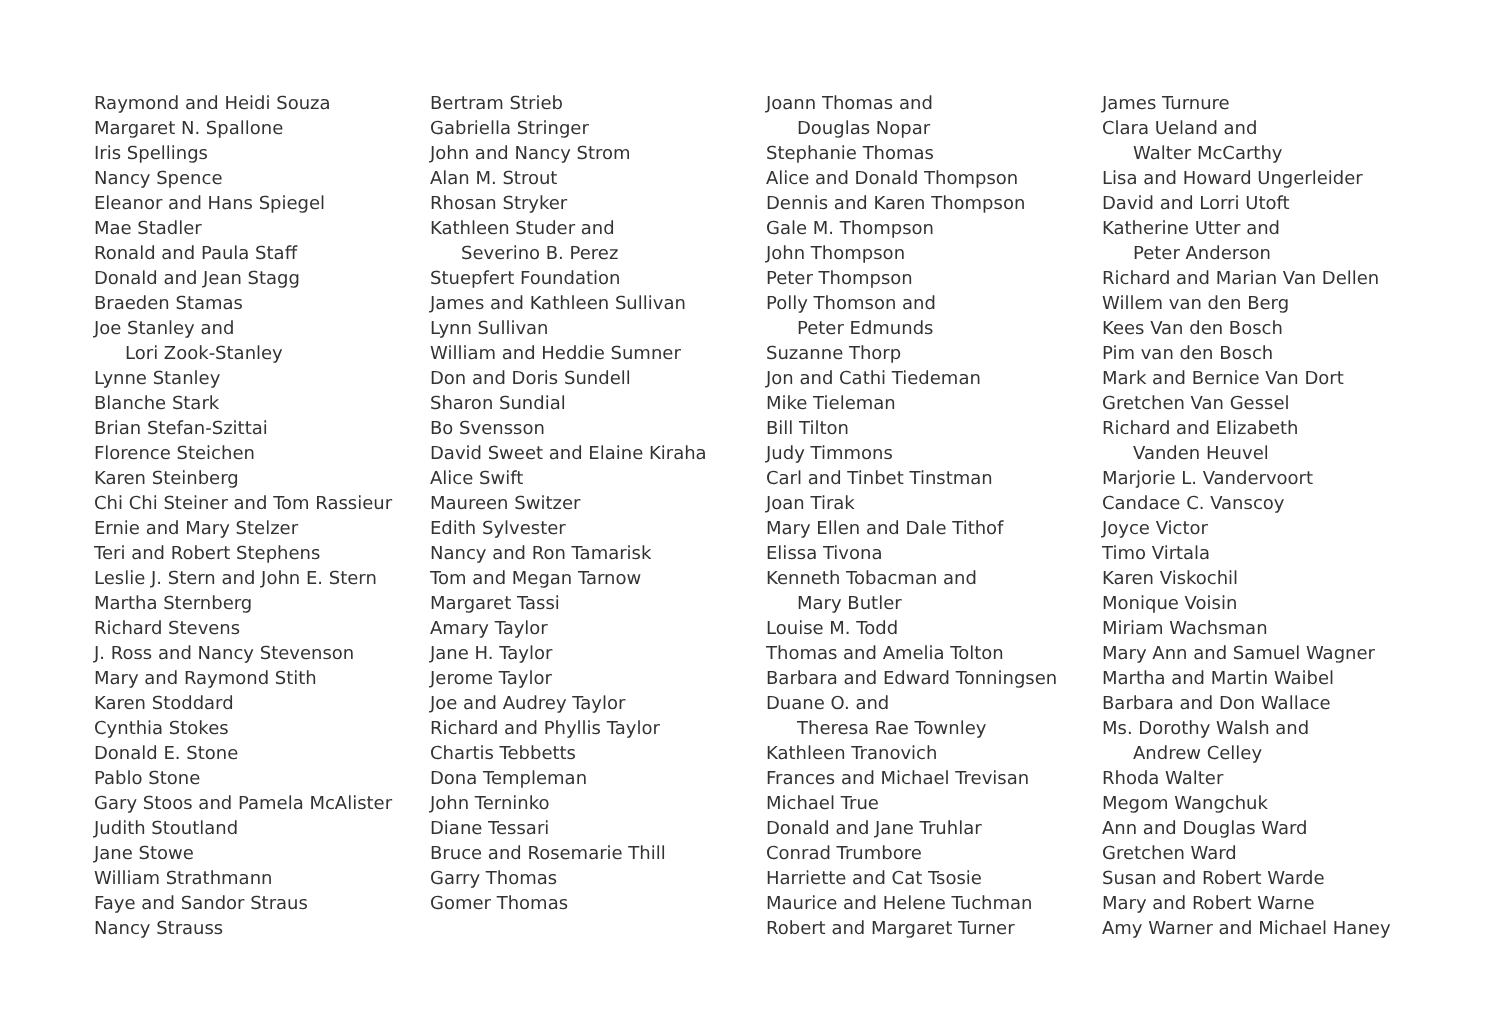Raymond and Heidi Souza
Margaret N. Spallone
Iris Spellings
Nancy Spence
Eleanor and Hans Spiegel
Mae Stadler
Ronald and Paula Staff
Donald and Jean Stagg
Braeden Stamas
Joe Stanley and
Lori Zook-Stanley
Lynne Stanley
Blanche Stark
Brian Stefan-Szittai
Florence Steichen
Karen Steinberg
Chi Chi Steiner and Tom Rassieur
Ernie and Mary Stelzer
Teri and Robert Stephens
Leslie J. Stern and John E. Stern
Martha Sternberg
Richard Stevens
J. Ross and Nancy Stevenson
Mary and Raymond Stith
Karen Stoddard
Cynthia Stokes
Donald E. Stone
Pablo Stone
Gary Stoos and Pamela McAlister
Judith Stoutland
Jane Stowe
William Strathmann
Faye and Sandor Straus
Nancy Strauss
Bertram Strieb
Gabriella Stringer
John and Nancy Strom
Alan M. Strout
Rhosan Stryker
Kathleen Studer and
Severino B. Perez
Stuepfert Foundation
James and Kathleen Sullivan
Lynn Sullivan
William and Heddie Sumner
Don and Doris Sundell
Sharon Sundial
Bo Svensson
David Sweet and Elaine Kiraha
Alice Swift
Maureen Switzer
Edith Sylvester
Nancy and Ron Tamarisk
Tom and Megan Tarnow
Margaret Tassi
Amary Taylor
Jane H. Taylor
Jerome Taylor
Joe and Audrey Taylor
Richard and Phyllis Taylor
Chartis Tebbetts
Dona Templeman
John Terninko
Diane Tessari
Bruce and Rosemarie Thill
Garry Thomas
Gomer Thomas
Joann Thomas and
Douglas Nopar
Stephanie Thomas
Alice and Donald Thompson
Dennis and Karen Thompson
Gale M. Thompson
John Thompson
Peter Thompson
Polly Thomson and
Peter Edmunds
Suzanne Thorp
Jon and Cathi Tiedeman
Mike Tieleman
Bill Tilton
Judy Timmons
Carl and Tinbet Tinstman
Joan Tirak
Mary Ellen and Dale Tithof
Elissa Tivona
Kenneth Tobacman and
Mary Butler
Louise M. Todd
Thomas and Amelia Tolton
Barbara and Edward Tonningsen
Duane O. and
Theresa Rae Townley
Kathleen Tranovich
Frances and Michael Trevisan
Michael True
Donald and Jane Truhlar
Conrad Trumbore
Harriette and Cat Tsosie
Maurice and Helene Tuchman
Robert and Margaret Turner
James Turnure
Clara Ueland and
Walter McCarthy
Lisa and Howard Ungerleider
David and Lorri Utoft
Katherine Utter and
Peter Anderson
Richard and Marian Van Dellen
Willem van den Berg
Kees Van den Bosch
Pim van den Bosch
Mark and Bernice Van Dort
Gretchen Van Gessel
Richard and Elizabeth
Vanden Heuvel
Marjorie L. Vandervoort
Candace C. Vanscoy
Joyce Victor
Timo Virtala
Karen Viskochil
Monique Voisin
Miriam Wachsman
Mary Ann and Samuel Wagner
Martha and Martin Waibel
Barbara and Don Wallace
Ms. Dorothy Walsh and
Andrew Celley
Rhoda Walter
Megom Wangchuk
Ann and Douglas Ward
Gretchen Ward
Susan and Robert Warde
Mary and Robert Warne
Amy Warner and Michael Haney